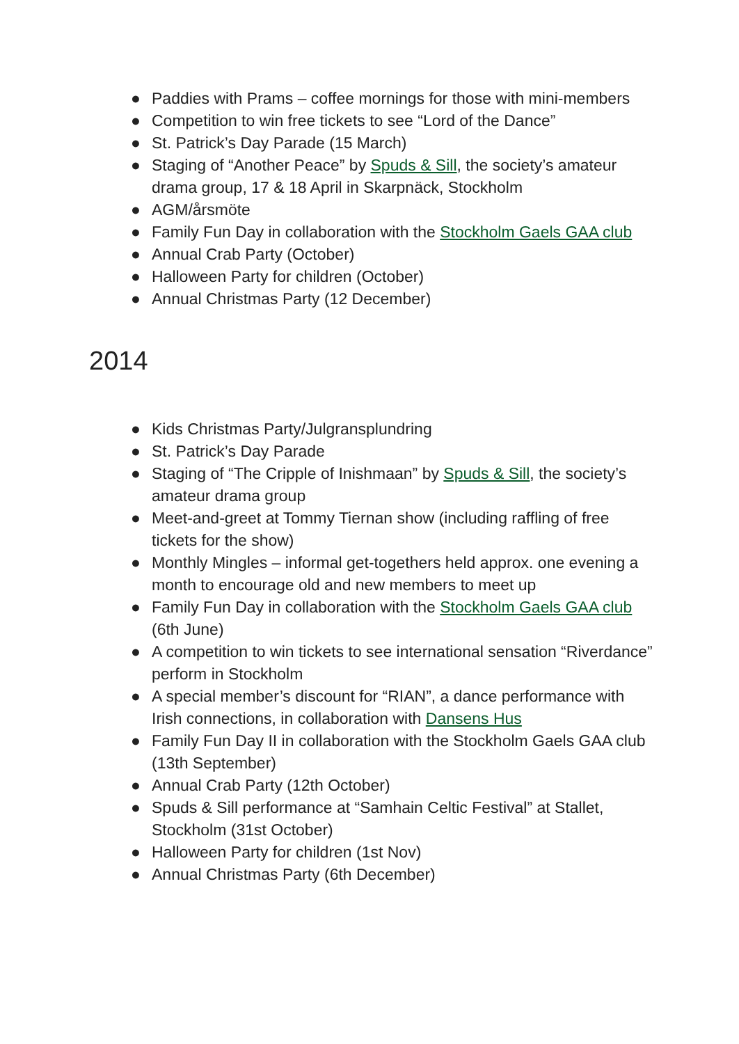● Paddies with Prams – coffee mornings for those with mini-members
● Competition to win free tickets to see “Lord of the Dance”
● St. Patrick’s Day Parade (15 March)
● Staging of “Another Peace” by Spuds & Sill, the society’s amateur drama group, 17 & 18 April in Skarpnäck, Stockholm
● AGM/årsmöte
● Family Fun Day in collaboration with the Stockholm Gaels GAA club
● Annual Crab Party (October)
● Halloween Party for children (October)
● Annual Christmas Party (12 December)
2014
● Kids Christmas Party/Julgransplundring
● St. Patrick’s Day Parade
● Staging of “The Cripple of Inishmaan” by Spuds & Sill, the society’s amateur drama group
● Meet-and-greet at Tommy Tiernan show (including raffling of free tickets for the show)
● Monthly Mingles – informal get-togethers held approx. one evening a month to encourage old and new members to meet up
● Family Fun Day in collaboration with the Stockholm Gaels GAA club (6th June)
● A competition to win tickets to see international sensation “Riverdance” perform in Stockholm
● A special member’s discount for “RIAN”, a dance performance with Irish connections, in collaboration with Dansens Hus
● Family Fun Day II in collaboration with the Stockholm Gaels GAA club (13th September)
● Annual Crab Party (12th October)
● Spuds & Sill performance at “Samhain Celtic Festival” at Stallet, Stockholm (31st October)
● Halloween Party for children (1st Nov)
● Annual Christmas Party (6th December)